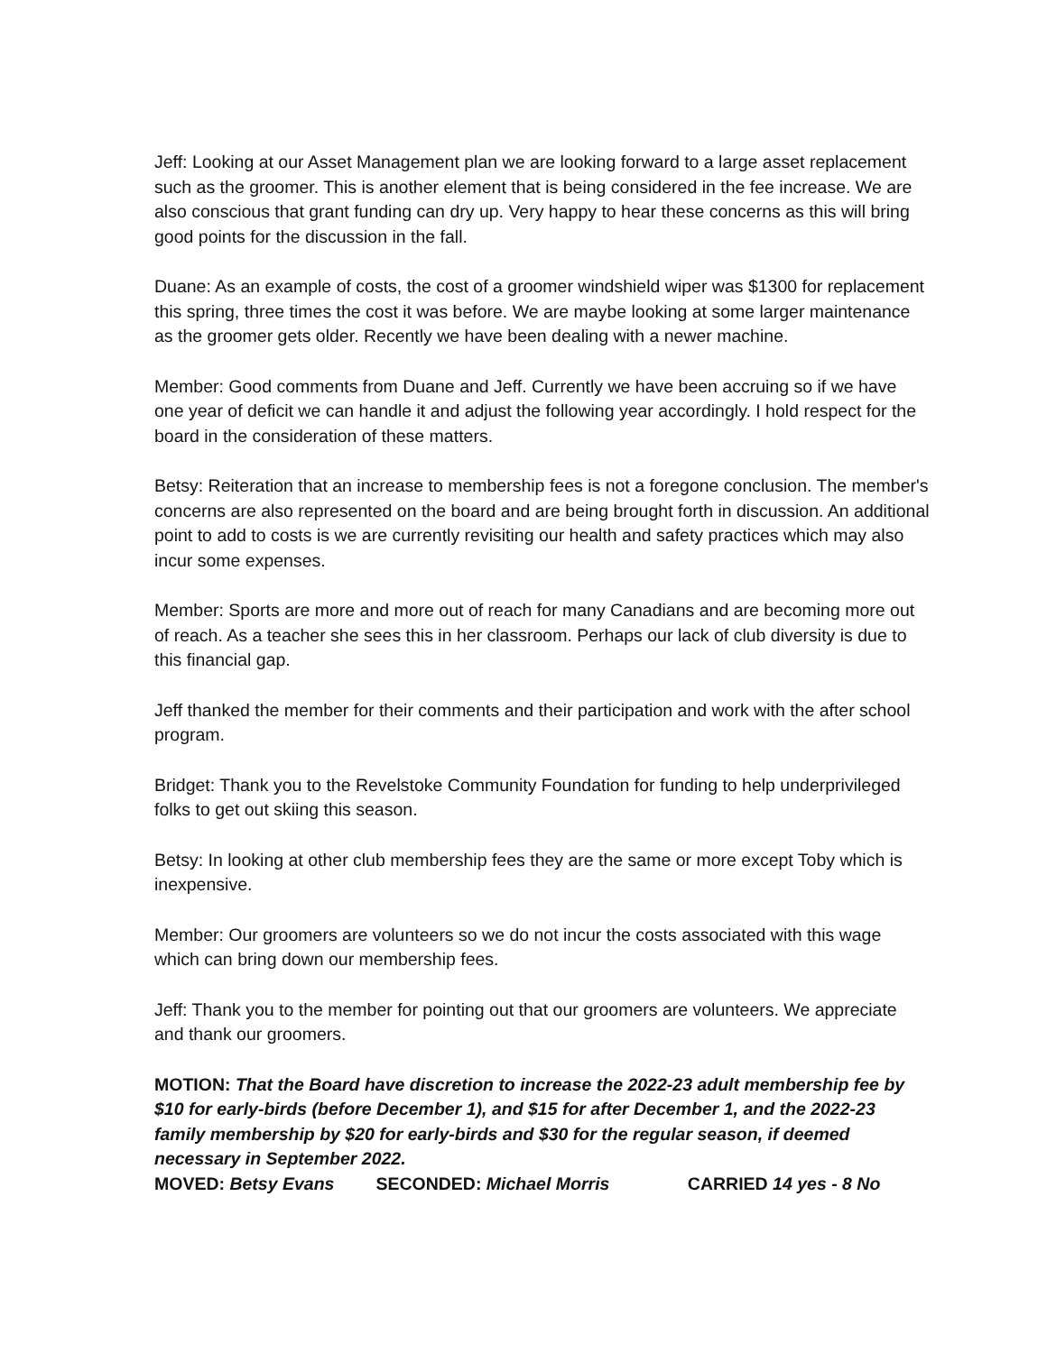Jeff: Looking at our Asset Management plan we are looking forward to a large asset replacement such as the groomer. This is another element that is being considered in the fee increase. We are also conscious that grant funding can dry up. Very happy to hear these concerns as this will bring good points for the discussion in the fall.
Duane: As an example of costs, the cost of a groomer windshield wiper was $1300 for replacement this spring, three times the cost it was before. We are maybe looking at some larger maintenance as the groomer gets older. Recently we have been dealing with a newer machine.
Member: Good comments from Duane and Jeff. Currently we have been accruing so if we have one year of deficit we can handle it and adjust the following year accordingly. I hold respect for the board in the consideration of these matters.
Betsy: Reiteration that an increase to membership fees is not a foregone conclusion. The member's concerns are also represented on the board and are being brought forth in discussion. An additional point to add to costs is we are currently revisiting our health and safety practices which may also incur some expenses.
Member: Sports are more and more out of reach for many Canadians and are becoming more out of reach. As a teacher she sees this in her classroom. Perhaps our lack of club diversity is due to this financial gap.
Jeff thanked the member for their comments and their participation and work with the after school program.
Bridget: Thank you to the Revelstoke Community Foundation for funding to help underprivileged folks to get out skiing this season.
Betsy: In looking at other club membership fees they are the same or more except Toby which is inexpensive.
Member: Our groomers are volunteers so we do not incur the costs associated with this wage which can bring down our membership fees.
Jeff: Thank you to the member for pointing out that our groomers are volunteers. We appreciate and thank our groomers.
MOTION: That the Board have discretion to increase the 2022-23 adult membership fee by $10 for early-birds (before December 1), and $15 for after December 1, and the 2022-23 family membership by $20 for early-birds and $30 for the regular season, if deemed necessary in September 2022.
MOVED: Betsy Evans SECONDED: Michael Morris CARRIED 14 yes - 8 No